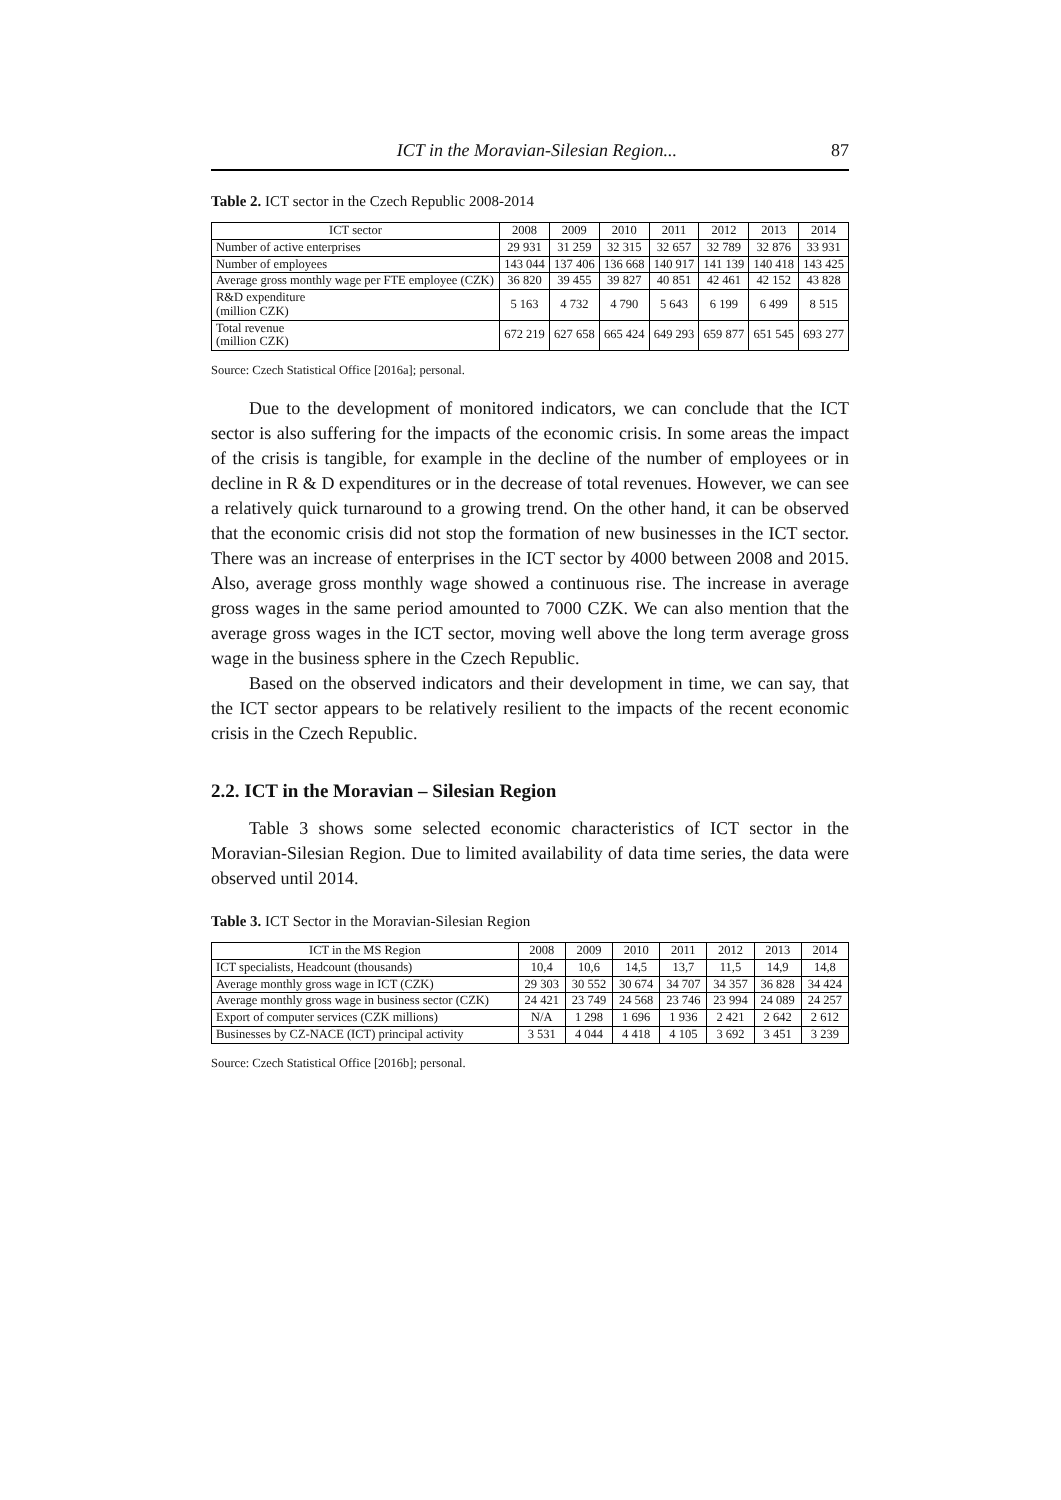ICT in the Moravian-Silesian Region... 87
Table 2. ICT sector in the Czech Republic 2008-2014
| ICT sector | 2008 | 2009 | 2010 | 2011 | 2012 | 2013 | 2014 |
| --- | --- | --- | --- | --- | --- | --- | --- |
| Number of active enterprises | 29 931 | 31 259 | 32 315 | 32 657 | 32 789 | 32 876 | 33 931 |
| Number of employees | 143 044 | 137 406 | 136 668 | 140 917 | 141 139 | 140 418 | 143 425 |
| Average gross monthly wage per FTE employee (CZK) | 36 820 | 39 455 | 39 827 | 40 851 | 42 461 | 42 152 | 43 828 |
| R&D expenditure (million CZK) | 5 163 | 4 732 | 4 790 | 5 643 | 6 199 | 6 499 | 8 515 |
| Total revenue (million CZK) | 672 219 | 627 658 | 665 424 | 649 293 | 659 877 | 651 545 | 693 277 |
Source: Czech Statistical Office [2016a]; personal.
Due to the development of monitored indicators, we can conclude that the ICT sector is also suffering for the impacts of the economic crisis. In some areas the impact of the crisis is tangible, for example in the decline of the number of employees or in decline in R & D expenditures or in the decrease of total revenues. However, we can see a relatively quick turnaround to a growing trend. On the other hand, it can be observed that the economic crisis did not stop the formation of new businesses in the ICT sector. There was an increase of enterprises in the ICT sector by 4000 between 2008 and 2015. Also, average gross monthly wage showed a continuous rise. The increase in average gross wages in the same period amounted to 7000 CZK. We can also mention that the average gross wages in the ICT sector, moving well above the long term average gross wage in the business sphere in the Czech Republic.
Based on the observed indicators and their development in time, we can say, that the ICT sector appears to be relatively resilient to the impacts of the recent economic crisis in the Czech Republic.
2.2. ICT in the Moravian – Silesian Region
Table 3 shows some selected economic characteristics of ICT sector in the Moravian-Silesian Region. Due to limited availability of data time series, the data were observed until 2014.
Table 3. ICT Sector in the Moravian-Silesian Region
| ICT in the MS Region | 2008 | 2009 | 2010 | 2011 | 2012 | 2013 | 2014 |
| --- | --- | --- | --- | --- | --- | --- | --- |
| ICT specialists, Headcount (thousands) | 10,4 | 10,6 | 14,5 | 13,7 | 11,5 | 14,9 | 14,8 |
| Average monthly gross wage in ICT (CZK) | 29 303 | 30 552 | 30 674 | 34 707 | 34 357 | 36 828 | 34 424 |
| Average monthly gross wage in business sector (CZK) | 24 421 | 23 749 | 24 568 | 23 746 | 23 994 | 24 089 | 24 257 |
| Export of computer services (CZK millions) | N/A | 1 298 | 1 696 | 1 936 | 2 421 | 2 642 | 2 612 |
| Businesses by CZ-NACE (ICT) principal activity | 3 531 | 4 044 | 4 418 | 4 105 | 3 692 | 3 451 | 3 239 |
Source: Czech Statistical Office [2016b]; personal.